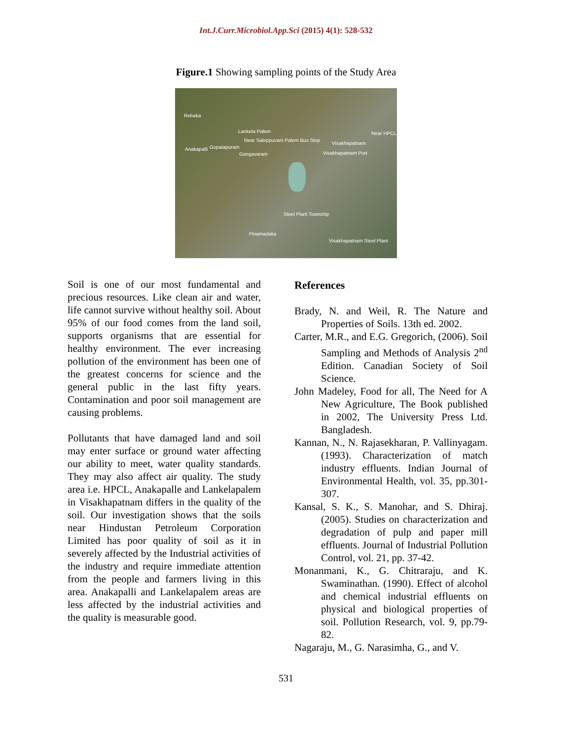Int.J.Curr.Microbiol.App.Sci (2015) 4(1): 528-532
Figure.1 Showing sampling points of the Study Area
Rebaka
Lankela Palem
Near Saleppuvani Palem Bus Stop
Near HPCL
Anakapalli Gopalapuram
Gangavaram
Visakhapatnam
Visakhapatnam Port
Steel Plant Township
Pinamadaka
Visakhapatnam Steel Plant
Soil is one of our most fundamental and precious resources. Like clean air and water, life cannot survive without healthy soil. About 95% of our food comes from the land soil, supports organisms that are essential for healthy environment. The ever increasing pollution of the environment has been one of the greatest concerns for science and the general public in the last fifty years. Contamination and poor soil management are causing problems.
Pollutants that have damaged land and soil may enter surface or ground water affecting our ability to meet, water quality standards. They may also affect air quality. The study area i.e. HPCL, Anakapalle and Lankelapalem in Visakhapatnam differs in the quality of the soil. Our investigation shows that the soils near Hindustan Petroleum Corporation Limited has poor quality of soil as it in severely affected by the Industrial activities of the industry and require immediate attention from the people and farmers living in this area. Anakapalli and Lankelapalem areas are less affected by the industrial activities and the quality is measurable good.
References
Brady, N. and Weil, R. The Nature and Properties of Soils. 13th ed. 2002.
Carter, M.R., and E.G. Gregorich, (2006). Soil Sampling and Methods of Analysis 2<sup>nd</sup> Edition. Canadian Society of Soil Science.
John Madeley, Food for all, The Need for A New Agriculture, The Book published in 2002, The University Press Ltd. Bangladesh.
Kannan, N., N. Rajasekharan, P. Vallinyagam. (1993). Characterization of match industry effluents. Indian Journal of Environmental Health, vol. 35, pp.301-307.
Kansal, S. K., S. Manohar, and S. Dhiraj. (2005). Studies on characterization and degradation of pulp and paper mill effluents. Journal of Industrial Pollution Control, vol. 21, pp. 37-42.
Monanmani, K., G. Chitraraju, and K. Swaminathan. (1990). Effect of alcohol and chemical industrial effluents on physical and biological properties of soil. Pollution Research, vol. 9, pp.79-82.
Nagaraju, M., G. Narasimha, G., and V.
531